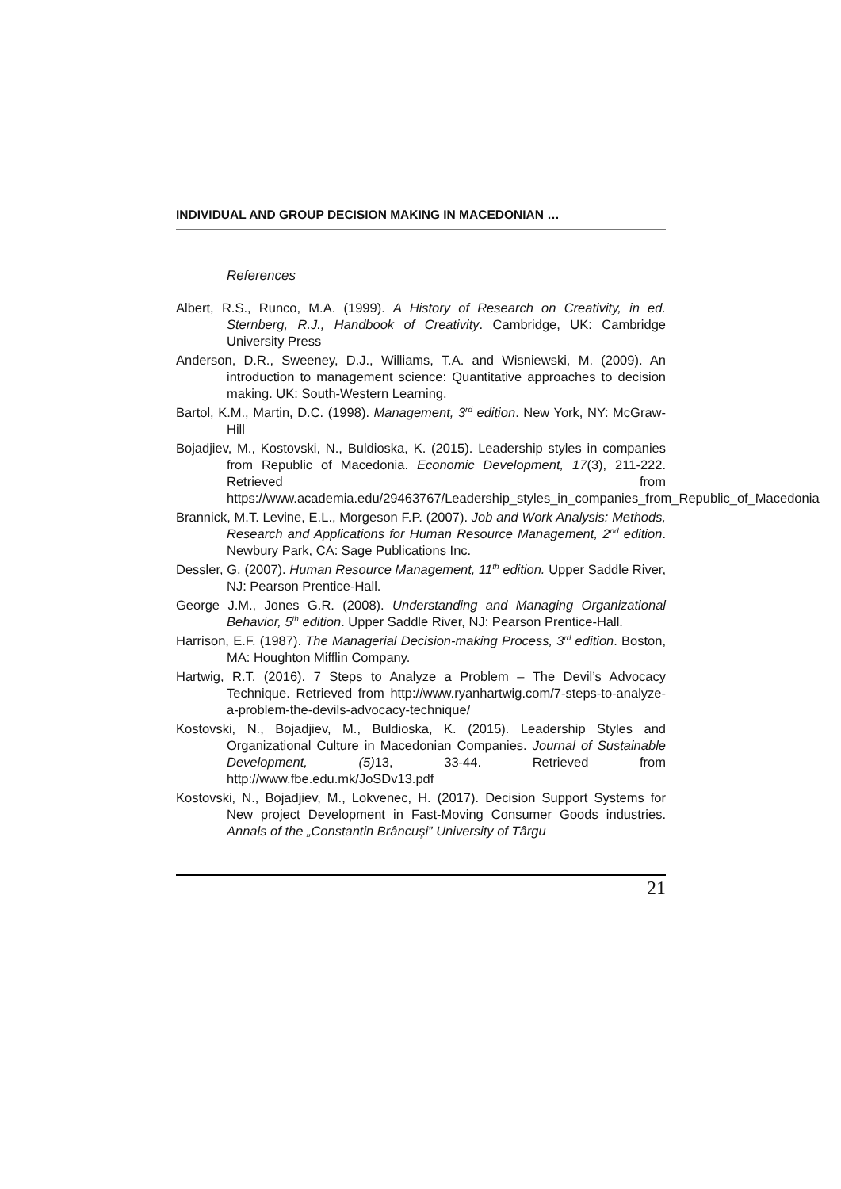INDIVIDUAL AND GROUP DECISION MAKING IN MACEDONIAN …
References
Albert, R.S., Runco, M.A. (1999). A History of Research on Creativity, in ed. Sternberg, R.J., Handbook of Creativity. Cambridge, UK: Cambridge University Press
Anderson, D.R., Sweeney, D.J., Williams, T.A. and Wisniewski, M. (2009). An introduction to management science: Quantitative approaches to decision making. UK: South-Western Learning.
Bartol, K.M., Martin, D.C. (1998). Management, 3<sup>rd</sup> edition. New York, NY: McGraw-Hill
Bojadjiev, M., Kostovski, N., Buldioska, K. (2015). Leadership styles in companies from Republic of Macedonia. Economic Development, 17(3), 211-222. Retrieved from https://www.academia.edu/29463767/Leadership_styles_in_companies_from_Republic_of_Macedonia
Brannick, M.T. Levine, E.L., Morgeson F.P. (2007). Job and Work Analysis: Methods, Research and Applications for Human Resource Management, 2<sup>nd</sup> edition. Newbury Park, CA: Sage Publications Inc.
Dessler, G. (2007). Human Resource Management, 11<sup>th</sup> edition. Upper Saddle River, NJ: Pearson Prentice-Hall.
George J.M., Jones G.R. (2008). Understanding and Managing Organizational Behavior, 5<sup>th</sup> edition. Upper Saddle River, NJ: Pearson Prentice-Hall.
Harrison, E.F. (1987). The Managerial Decision-making Process, 3<sup>rd</sup> edition. Boston, MA: Houghton Mifflin Company.
Hartwig, R.T. (2016). 7 Steps to Analyze a Problem – The Devil’s Advocacy Technique. Retrieved from http://www.ryanhartwig.com/7-steps-to-analyze-a-problem-the-devils-advocacy-technique/
Kostovski, N., Bojadjiev, M., Buldioska, K. (2015). Leadership Styles and Organizational Culture in Macedonian Companies. Journal of Sustainable Development, (5) 13, 33-44. Retrieved from http://www.fbe.edu.mk/JoSDv13.pdf
Kostovski, N., Bojadjiev, M., Lokvenec, H. (2017). Decision Support Systems for New project Development in Fast-Moving Consumer Goods industries. Annals of the „Constantin Brâncuşi” University of Târgu
21